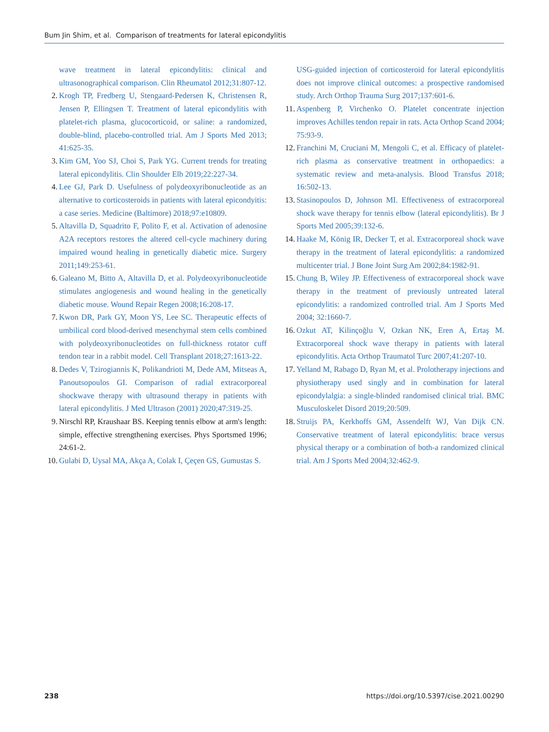Bum Jin Shim, et al. Comparison of treatments for lateral epicondylitis
wave treatment in lateral epicondylitis: clinical and ultrasonographical comparison. Clin Rheumatol 2012;31:807-12.
2. Krogh TP, Fredberg U, Stengaard-Pedersen K, Christensen R, Jensen P, Ellingsen T. Treatment of lateral epicondylitis with platelet-rich plasma, glucocorticoid, or saline: a randomized, double-blind, placebo-controlled trial. Am J Sports Med 2013; 41:625-35.
3. Kim GM, Yoo SJ, Choi S, Park YG. Current trends for treating lateral epicondylitis. Clin Shoulder Elb 2019;22:227-34.
4. Lee GJ, Park D. Usefulness of polydeoxyribonucleotide as an alternative to corticosteroids in patients with lateral epicondyitis: a case series. Medicine (Baltimore) 2018;97:e10809.
5. Altavilla D, Squadrito F, Polito F, et al. Activation of adenosine A2A receptors restores the altered cell-cycle machinery during impaired wound healing in genetically diabetic mice. Surgery 2011;149:253-61.
6. Galeano M, Bitto A, Altavilla D, et al. Polydeoxyribonucleotide stimulates angiogenesis and wound healing in the genetically diabetic mouse. Wound Repair Regen 2008;16:208-17.
7. Kwon DR, Park GY, Moon YS, Lee SC. Therapeutic effects of umbilical cord blood-derived mesenchymal stem cells combined with polydeoxyribonucleotides on full-thickness rotator cuff tendon tear in a rabbit model. Cell Transplant 2018;27:1613-22.
8. Dedes V, Tzirogiannis K, Polikandrioti M, Dede AM, Mitseas A, Panoutsopoulos GI. Comparison of radial extracorporeal shockwave therapy with ultrasound therapy in patients with lateral epicondylitis. J Med Ultrason (2001) 2020;47:319-25.
9. Nirschl RP, Kraushaar BS. Keeping tennis elbow at arm's length: simple, effective strengthening exercises. Phys Sportsmed 1996; 24:61-2.
10. Gulabi D, Uysal MA, Akça A, Colak I, Çeçen GS, Gumustas S.
USG-guided injection of corticosteroid for lateral epicondylitis does not improve clinical outcomes: a prospective randomised study. Arch Orthop Trauma Surg 2017;137:601-6.
11. Aspenberg P, Virchenko O. Platelet concentrate injection improves Achilles tendon repair in rats. Acta Orthop Scand 2004; 75:93-9.
12. Franchini M, Cruciani M, Mengoli C, et al. Efficacy of platelet-rich plasma as conservative treatment in orthopaedics: a systematic review and meta-analysis. Blood Transfus 2018; 16:502-13.
13. Stasinopoulos D, Johnson MI. Effectiveness of extracorporeal shock wave therapy for tennis elbow (lateral epicondylitis). Br J Sports Med 2005;39:132-6.
14. Haake M, König IR, Decker T, et al. Extracorporeal shock wave therapy in the treatment of lateral epicondylitis: a randomized multicenter trial. J Bone Joint Surg Am 2002;84:1982-91.
15. Chung B, Wiley JP. Effectiveness of extracorporeal shock wave therapy in the treatment of previously untreated lateral epicondylitis: a randomized controlled trial. Am J Sports Med 2004; 32:1660-7.
16. Ozkut AT, Kilinçoğlu V, Ozkan NK, Eren A, Ertaş M. Extracorporeal shock wave therapy in patients with lateral epicondylitis. Acta Orthop Traumatol Turc 2007;41:207-10.
17. Yelland M, Rabago D, Ryan M, et al. Prolotherapy injections and physiotherapy used singly and in combination for lateral epicondylalgia: a single-blinded randomised clinical trial. BMC Musculoskelet Disord 2019;20:509.
18. Struijs PA, Kerkhoffs GM, Assendelft WJ, Van Dijk CN. Conservative treatment of lateral epicondylitis: brace versus physical therapy or a combination of both-a randomized clinical trial. Am J Sports Med 2004;32:462-9.
238 https://doi.org/10.5397/cise.2021.00290